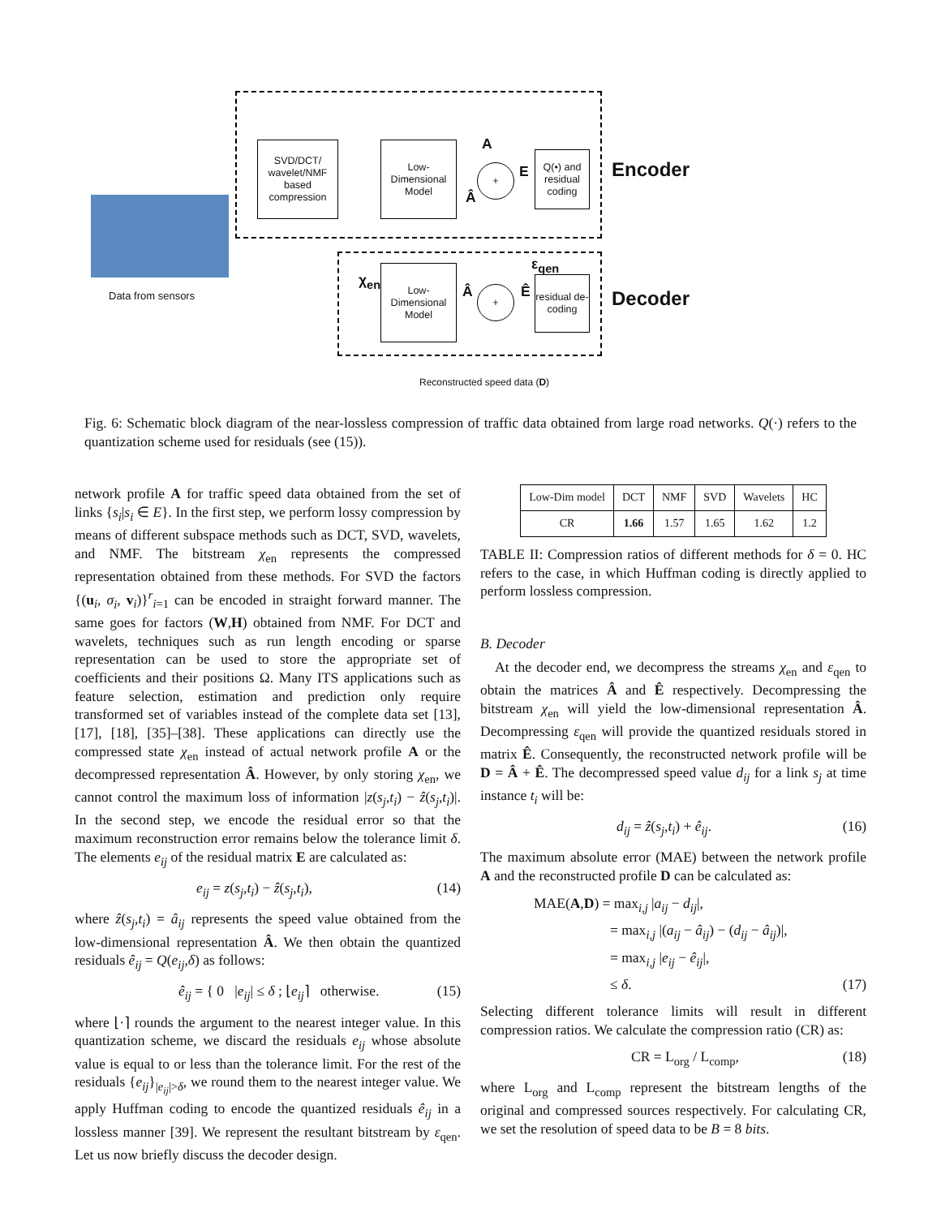Data from sensors
SVD/DCT/ wavelet/NMF based compression
Low-Dimensional Model
Q(•) and residual coding
Low-Dimensional Model
residual de-coding
+
+
A
E
Â
χ<sub>en</sub>
ε<sub>qen</sub>
Â Ê
Encoder
Decoder
Reconstructed speed data (D)
Fig. 6: Schematic block diagram of the near-lossless compression of traffic data obtained from large road networks. Q(·) refers to the quantization scheme used for residuals (see (15)).
network profile A for traffic speed data obtained from the set of links {s<sub>i</sub>|s<sub>i</sub> ∈ E}. In the first step, we perform lossy compression by means of different subspace methods such as DCT, SVD, wavelets, and NMF. The bitstream χ<sub>en</sub> represents the compressed representation obtained from these methods. For SVD the factors {(u<sub>i</sub>, σ<sub>i</sub>, v<sub>i</sub>)}<sup>r</sup><sub>i=1</sub> can be encoded in straight forward manner. The same goes for factors (W,H) obtained from NMF. For DCT and wavelets, techniques such as run length encoding or sparse representation can be used to store the appropriate set of coefficients and their positions Ω. Many ITS applications such as feature selection, estimation and prediction only require transformed set of variables instead of the complete data set [13], [17], [18], [35]–[38]. These applications can directly use the compressed state χ<sub>en</sub> instead of actual network profile A or the decompressed representation Â. However, by only storing χ<sub>en</sub>, we cannot control the maximum loss of information |z(s<sub>j</sub>,t<sub>i</sub>) − ẑ(s<sub>j</sub>,t<sub>i</sub>)|. In the second step, we encode the residual error so that the maximum reconstruction error remains below the tolerance limit δ. The elements e<sub>ij</sub> of the residual matrix E are calculated as:
e<sub>ij</sub> = z(s<sub>j</sub>,t<sub>i</sub>) − ẑ(s<sub>j</sub>,t<sub>i</sub>), (14)
where ẑ(s<sub>j</sub>,t<sub>i</sub>) = â<sub>ij</sub> represents the speed value obtained from the low-dimensional representation Â. We then obtain the quantized residuals ê<sub>ij</sub> = Q(e<sub>ij</sub>,δ) as follows:
ê<sub>ij</sub> = { 0 |e<sub>ij</sub>| ≤ δ ; ⌊e<sub>ij</sub>⌉ otherwise. (15)
where ⌊·⌉ rounds the argument to the nearest integer value. In this quantization scheme, we discard the residuals e<sub>ij</sub> whose absolute value is equal to or less than the tolerance limit. For the rest of the residuals {e<sub>ij</sub>}<sub>|e<sub>ij</sub>|>δ</sub>, we round them to the nearest integer value. We apply Huffman coding to encode the quantized residuals ê<sub>ij</sub> in a lossless manner [39]. We represent the resultant bitstream by ε<sub>qen</sub>. Let us now briefly discuss the decoder design.
| Low-Dim model | DCT | NMF | SVD | Wavelets | HC |
| CR | 1.66 | 1.57 | 1.65 | 1.62 | 1.2 |
TABLE II: Compression ratios of different methods for δ = 0. HC refers to the case, in which Huffman coding is directly applied to perform lossless compression.
B. Decoder
At the decoder end, we decompress the streams χ<sub>en</sub> and ε<sub>qen</sub> to obtain the matrices Â and Ê respectively. Decompressing the bitstream χ<sub>en</sub> will yield the low-dimensional representation Â. Decompressing ε<sub>qen</sub> will provide the quantized residuals stored in matrix Ê. Consequently, the reconstructed network profile will be D = Â + Ê. The decompressed speed value d<sub>ij</sub> for a link s<sub>j</sub> at time instance t<sub>i</sub> will be:
d<sub>ij</sub> = ẑ(s<sub>j</sub>,t<sub>i</sub>) + ê<sub>ij</sub>. (16)
The maximum absolute error (MAE) between the network profile A and the reconstructed profile D can be calculated as:
MAE(A,D) = max<sub>i,j</sub> |a<sub>ij</sub> − d<sub>ij</sub>|,
= max<sub>i,j</sub> |(a<sub>ij</sub> − â<sub>ij</sub>) − (d<sub>ij</sub> − â<sub>ij</sub>)|,
= max<sub>i,j</sub> |e<sub>ij</sub> − ê<sub>ij</sub>|,
≤ δ. (17)
Selecting different tolerance limits will result in different compression ratios. We calculate the compression ratio (CR) as:
CR = L<sub>org</sub> / L<sub>comp</sub>, (18)
where L<sub>org</sub> and L<sub>comp</sub> represent the bitstream lengths of the original and compressed sources respectively. For calculating CR, we set the resolution of speed data to be B = 8 bits.